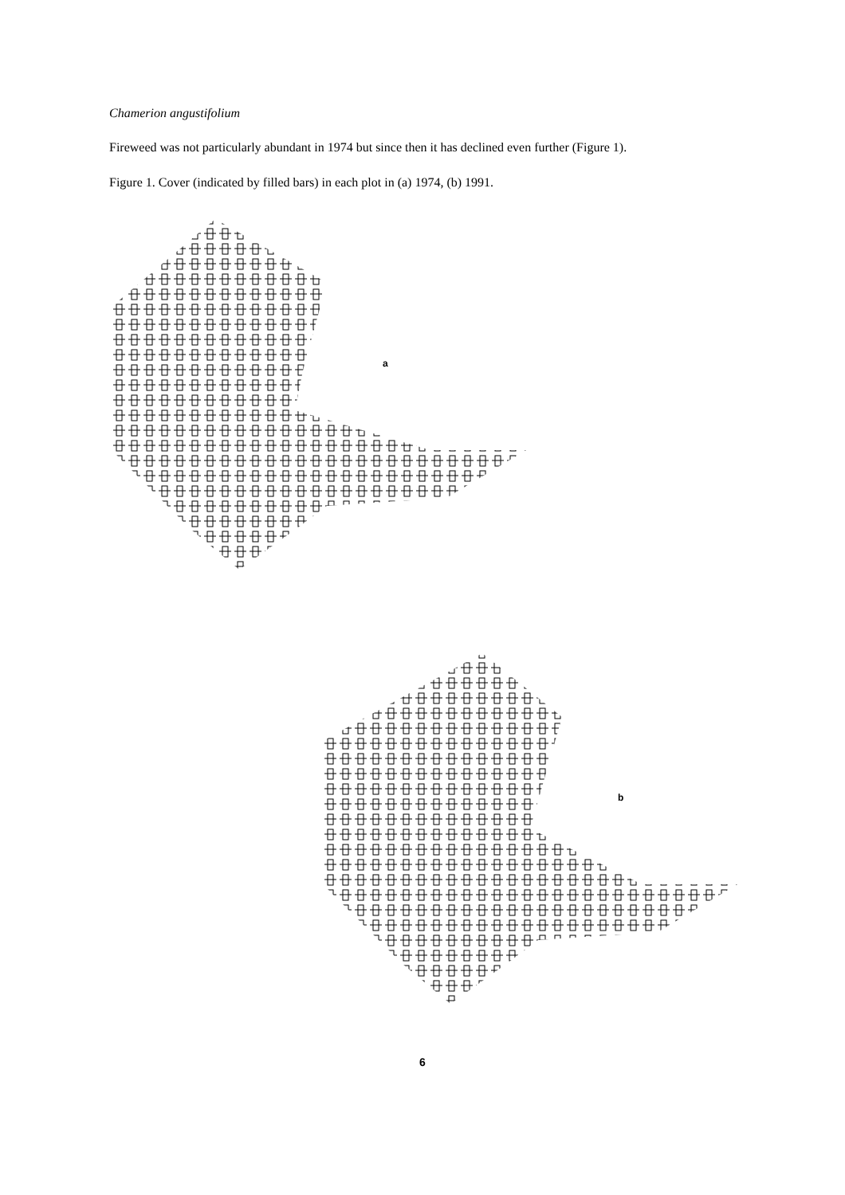Chamerion angustifolium
Fireweed was not particularly abundant in 1974 but since then it has declined even further (Figure 1).
Figure 1. Cover (indicated by filled bars) in each plot in (a) 1974, (b) 1991.
a
b
6